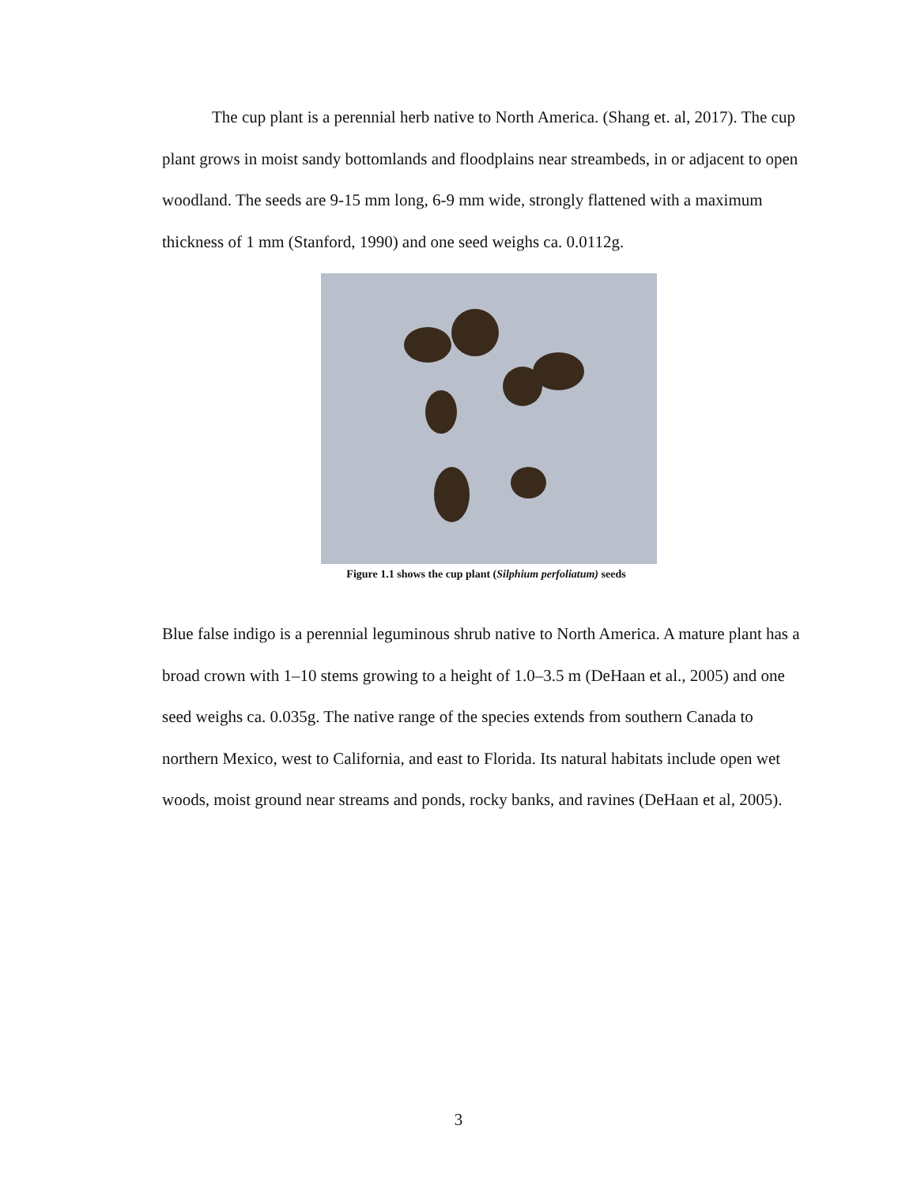The cup plant is a perennial herb native to North America. (Shang et. al, 2017). The cup plant grows in moist sandy bottomlands and floodplains near streambeds, in or adjacent to open woodland. The seeds are 9-15 mm long, 6-9 mm wide, strongly flattened with a maximum thickness of 1 mm (Stanford, 1990) and one seed weighs ca. 0.0112g.
Figure 1.1 shows the cup plant (Silphium perfoliatum) seeds
Blue false indigo is a perennial leguminous shrub native to North America. A mature plant has a broad crown with 1–10 stems growing to a height of 1.0–3.5 m (DeHaan et al., 2005) and one seed weighs ca. 0.035g. The native range of the species extends from southern Canada to northern Mexico, west to California, and east to Florida. Its natural habitats include open wet woods, moist ground near streams and ponds, rocky banks, and ravines (DeHaan et al, 2005).
3